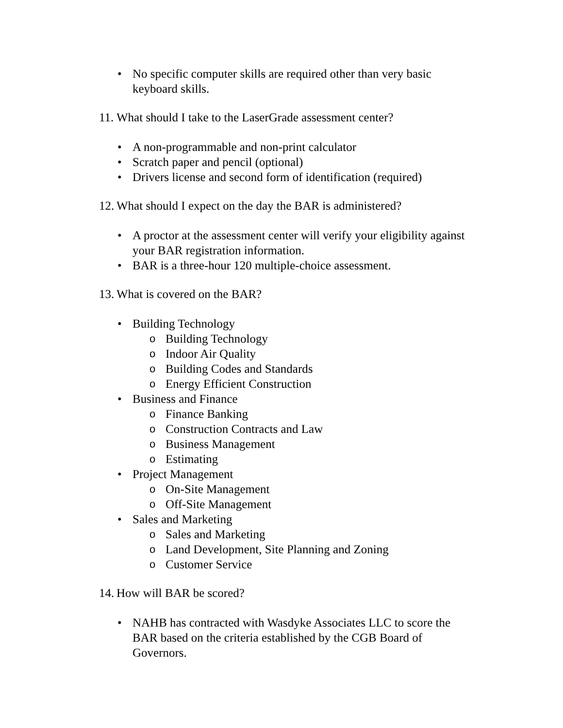• No specific computer skills are required other than very basic keyboard skills.
11. What should I take to the LaserGrade assessment center?
• A non-programmable and non-print calculator
• Scratch paper and pencil (optional)
• Drivers license and second form of identification (required)
12. What should I expect on the day the BAR is administered?
• A proctor at the assessment center will verify your eligibility against your BAR registration information.
• BAR is a three-hour 120 multiple-choice assessment.
13. What is covered on the BAR?
• Building Technology
o Building Technology
o Indoor Air Quality
o Building Codes and Standards
o Energy Efficient Construction
• Business and Finance
o Finance Banking
o Construction Contracts and Law
o Business Management
o Estimating
• Project Management
o On-Site Management
o Off-Site Management
• Sales and Marketing
o Sales and Marketing
o Land Development, Site Planning and Zoning
o Customer Service
14. How will BAR be scored?
• NAHB has contracted with Wasdyke Associates LLC to score the BAR based on the criteria established by the CGB Board of Governors.